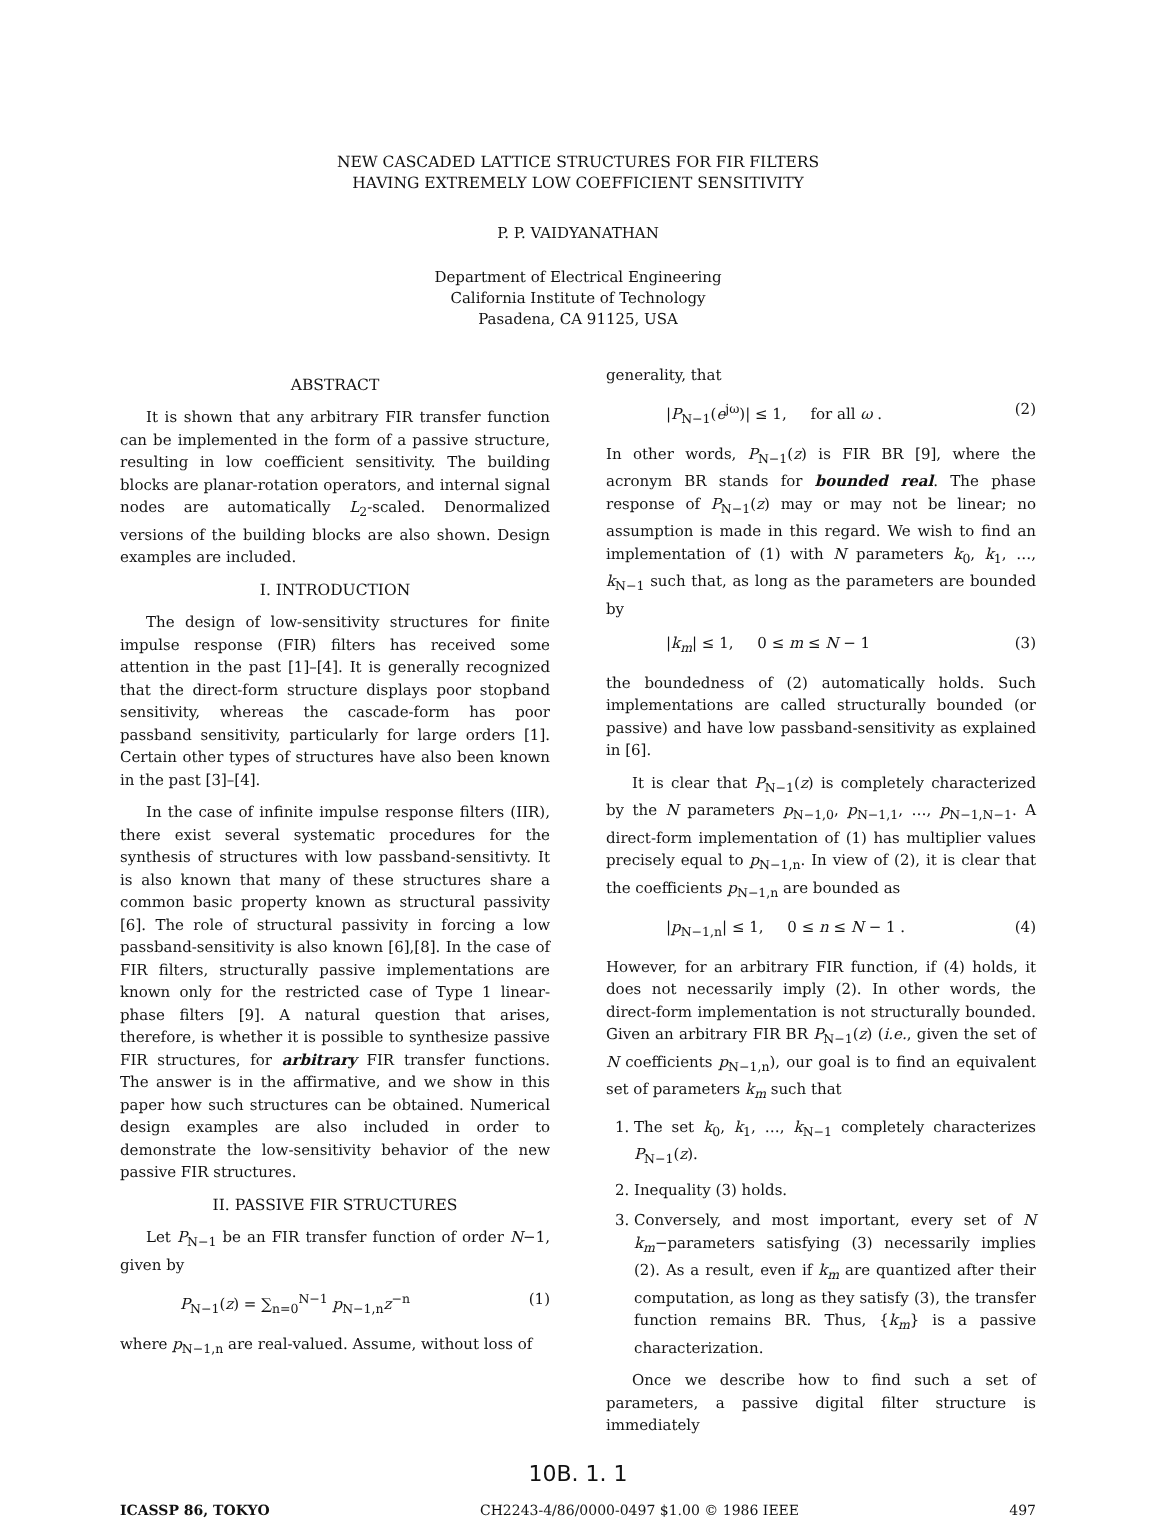NEW CASCADED LATTICE STRUCTURES FOR FIR FILTERS
HAVING EXTREMELY LOW COEFFICIENT SENSITIVITY
P. P. VAIDYANATHAN
Department of Electrical Engineering
California Institute of Technology
Pasadena, CA 91125, USA
ABSTRACT
It is shown that any arbitrary FIR transfer function can be implemented in the form of a passive structure, resulting in low coefficient sensitivity. The building blocks are planar-rotation operators, and internal signal nodes are automatically L<sub>2</sub>-scaled. Denormalized versions of the building blocks are also shown. Design examples are included.
I. INTRODUCTION
The design of low-sensitivity structures for finite impulse response (FIR) filters has received some attention in the past [1]–[4]. It is generally recognized that the direct-form structure displays poor stopband sensitivity, whereas the cascade-form has poor passband sensitivity, particularly for large orders [1]. Certain other types of structures have also been known in the past [3]–[4].
In the case of infinite impulse response filters (IIR), there exist several systematic procedures for the synthesis of structures with low passband-sensitivty. It is also known that many of these structures share a common basic property known as structural passivity [6]. The role of structural passivity in forcing a low passband-sensitivity is also known [6],[8]. In the case of FIR filters, structurally passive implementations are known only for the restricted case of Type 1 linear-phase filters [9]. A natural question that arises, therefore, is whether it is possible to synthesize passive FIR structures, for arbitrary FIR transfer functions. The answer is in the affirmative, and we show in this paper how such structures can be obtained. Numerical design examples are also included in order to demonstrate the low-sensitivity behavior of the new passive FIR structures.
II. PASSIVE FIR STRUCTURES
Let P<sub>N−1</sub> be an FIR transfer function of order N−1, given by
P<sub>N−1</sub>(z) = ∑<sub>n=0</sub><sup>N−1</sup> p<sub>N−1,n</sub>z<sup>−n</sup> (1)
where p<sub>N−1,n</sub> are real-valued. Assume, without loss of
generality, that
|P<sub>N−1</sub>(e<sup>jω</sup>)| ≤ 1, for all ω . (2)
In other words, P<sub>N−1</sub>(z) is FIR BR [9], where the acronym BR stands for bounded real. The phase response of P<sub>N−1</sub>(z) may or may not be linear; no assumption is made in this regard. We wish to find an implementation of (1) with N parameters k<sub>0</sub>, k<sub>1</sub>, …, k<sub>N−1</sub> such that, as long as the parameters are bounded by
|k<sub>m</sub>| ≤ 1, 0 ≤ m ≤ N − 1 (3)
the boundedness of (2) automatically holds. Such implementations are called structurally bounded (or passive) and have low passband-sensitivity as explained in [6].
It is clear that P<sub>N−1</sub>(z) is completely characterized by the N parameters p<sub>N−1,0</sub>, p<sub>N−1,1</sub>, …, p<sub>N−1,N−1</sub>. A direct-form implementation of (1) has multiplier values precisely equal to p<sub>N−1,n</sub>. In view of (2), it is clear that the coefficients p<sub>N−1,n</sub> are bounded as
|p<sub>N−1,n</sub>| ≤ 1, 0 ≤ n ≤ N − 1 . (4)
However, for an arbitrary FIR function, if (4) holds, it does not necessarily imply (2). In other words, the direct-form implementation is not structurally bounded. Given an arbitrary FIR BR P<sub>N−1</sub>(z) (i.e., given the set of N coefficients p<sub>N−1,n</sub>), our goal is to find an equivalent set of parameters k<sub>m</sub> such that
1. The set k<sub>0</sub>, k<sub>1</sub>, …, k<sub>N−1</sub> completely characterizes P<sub>N−1</sub>(z).
2. Inequality (3) holds.
3. Conversely, and most important, every set of N k<sub>m</sub>−parameters satisfying (3) necessarily implies (2). As a result, even if k<sub>m</sub> are quantized after their computation, as long as they satisfy (3), the transfer function remains BR. Thus, {k<sub>m</sub>} is a passive characterization.
Once we describe how to find such a set of parameters, a passive digital filter structure is immediately
10B. 1. 1
ICASSP 86, TOKYO CH2243-4/86/0000-0497 $1.00 © 1986 IEEE 497